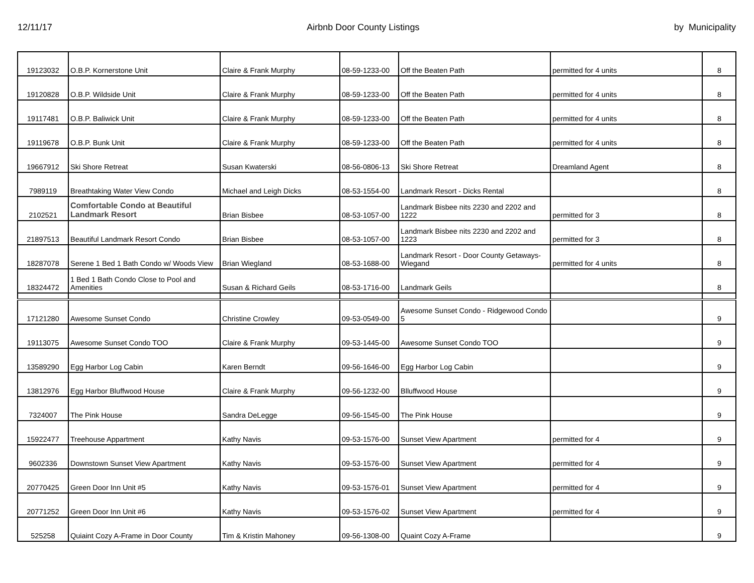12/11/17 Airbnb Door County Listings by Municipality
| 19123032 | O.B.P. Kornerstone Unit | Claire & Frank Murphy | 08-59-1233-00 | Off the Beaten Path | permitted for 4 units | 8 |
| 19120828 | O.B.P. Wildside Unit | Claire & Frank Murphy | 08-59-1233-00 | Off the Beaten Path | permitted for 4 units | 8 |
| 19117481 | O.B.P. Baliwick Unit | Claire & Frank Murphy | 08-59-1233-00 | Off the Beaten Path | permitted for 4 units | 8 |
| 19119678 | O.B.P. Bunk Unit | Claire & Frank Murphy | 08-59-1233-00 | Off the Beaten Path | permitted for 4 units | 8 |
| 19667912 | Ski Shore Retreat | Susan Kwaterski | 08-56-0806-13 | Ski Shore Retreat | Dreamland Agent | 8 |
| 7989119 | Breathtaking Water View Condo | Michael and Leigh Dicks | 08-53-1554-00 | Landmark Resort - Dicks Rental | | 8 |
| 2102521 | Comfortable Condo at Beautiful Landmark Resort | Brian Bisbee | 08-53-1057-00 | Landmark Bisbee nits 2230 and 2202 and 1222 | permitted for 3 | 8 |
| 21897513 | Beautiful Landmark Resort Condo | Brian Bisbee | 08-53-1057-00 | Landmark Bisbee nits 2230 and 2202 and 1223 | permitted for 3 | 8 |
| 18287078 | Serene 1 Bed 1 Bath Condo w/ Woods View | Brian Wiegland | 08-53-1688-00 | Landmark Resort - Door County Getaways-Wiegand | permitted for 4 units | 8 |
| 18324472 | 1 Bed 1 Bath Condo Close to Pool and Amenities | Susan & Richard Geils | 08-53-1716-00 | Landmark Geils | | 8 |
| 17121280 | Awesome Sunset Condo | Christine Crowley | 09-53-0549-00 | Awesome Sunset Condo - Ridgewood Condo 5 | | 9 |
| 19113075 | Awesome Sunset Condo TOO | Claire & Frank Murphy | 09-53-1445-00 | Awesome Sunset Condo TOO | | 9 |
| 13589290 | Egg Harbor Log Cabin | Karen Berndt | 09-56-1646-00 | Egg Harbor Log Cabin | | 9 |
| 13812976 | Egg Harbor Bluffwood House | Claire & Frank Murphy | 09-56-1232-00 | Blluffwood House | | 9 |
| 7324007 | The Pink House | Sandra DeLegge | 09-56-1545-00 | The Pink House | | 9 |
| 15922477 | Treehouse Appartment | Kathy Navis | 09-53-1576-00 | Sunset View Apartment | permitted for 4 | 9 |
| 9602336 | Downstown Sunset View Apartment | Kathy Navis | 09-53-1576-00 | Sunset View Apartment | permitted for 4 | 9 |
| 20770425 | Green Door Inn Unit #5 | Kathy Navis | 09-53-1576-01 | Sunset View Apartment | permitted for 4 | 9 |
| 20771252 | Green Door Inn Unit #6 | Kathy Navis | 09-53-1576-02 | Sunset View Apartment | permitted for 4 | 9 |
| 525258 | Quiaint Cozy A-Frame in Door County | Tim & Kristin Mahoney | 09-56-1308-00 | Quaint Cozy A-Frame | | 9 |